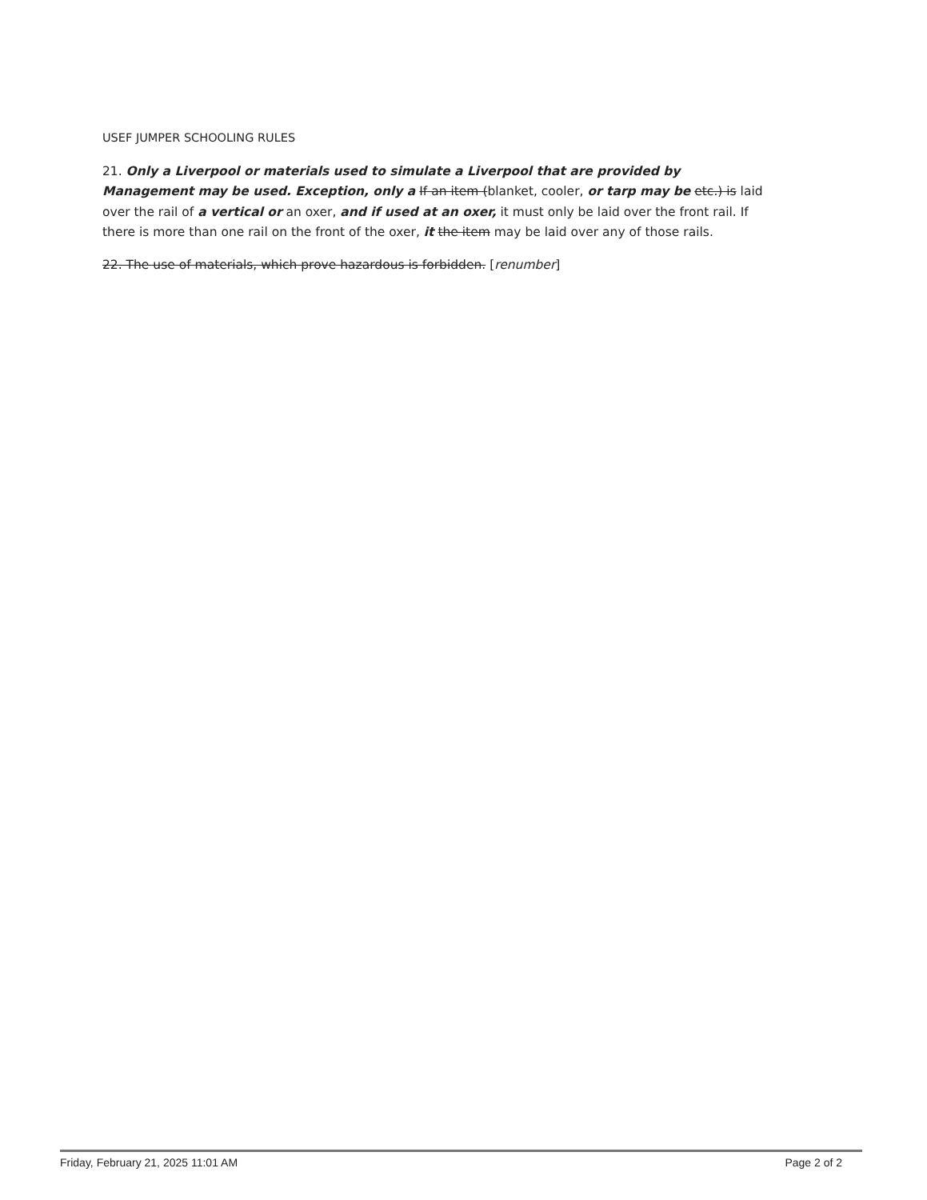USEF JUMPER SCHOOLING RULES
21. Only a Liverpool or materials used to simulate a Liverpool that are provided by Management may be used. Exception, only a If an item (blanket, cooler, or tarp may be etc.) is laid over the rail of a vertical or an oxer, and if used at an oxer, it must only be laid over the front rail. If there is more than one rail on the front of the oxer, it the item may be laid over any of those rails.
22. The use of materials, which prove hazardous is forbidden. [renumber]
Friday, February 21, 2025 11:01 AM Page 2 of 2